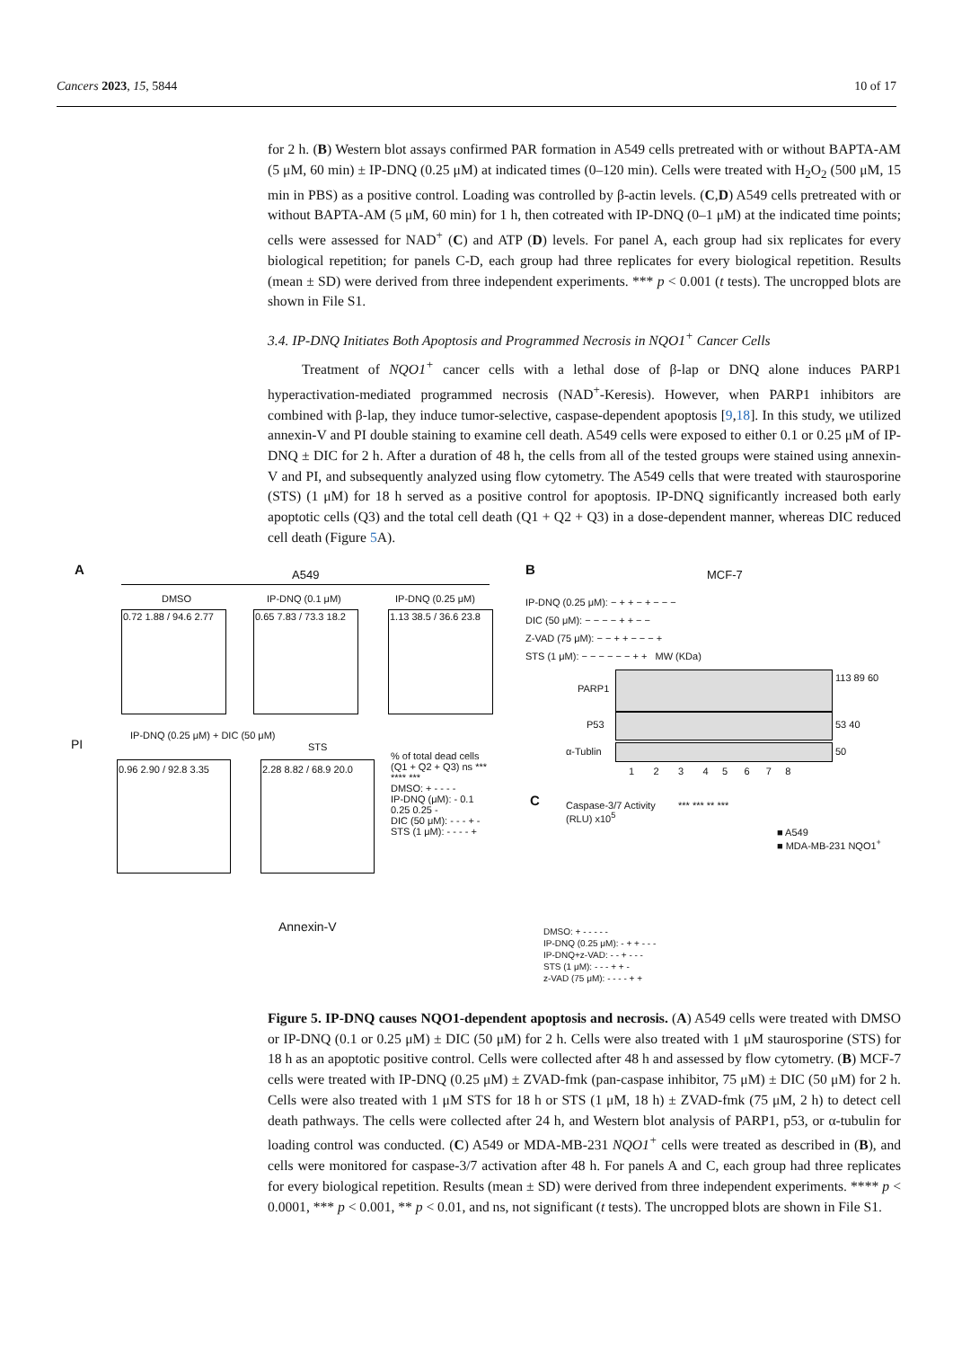Cancers 2023, 15, 5844 10 of 17
for 2 h. (B) Western blot assays confirmed PAR formation in A549 cells pretreated with or without BAPTA-AM (5 μM, 60 min) ± IP-DNQ (0.25 μM) at indicated times (0–120 min). Cells were treated with H<sub>2</sub>O<sub>2</sub> (500 μM, 15 min in PBS) as a positive control. Loading was controlled by β-actin levels. (C,D) A549 cells pretreated with or without BAPTA-AM (5 μM, 60 min) for 1 h, then cotreated with IP-DNQ (0–1 μM) at the indicated time points; cells were assessed for NAD<sup>+</sup> (C) and ATP (D) levels. For panel A, each group had six replicates for every biological repetition; for panels C-D, each group had three replicates for every biological repetition. Results (mean ± SD) were derived from three independent experiments. *** p < 0.001 (t tests). The uncropped blots are shown in File S1.
3.4. IP-DNQ Initiates Both Apoptosis and Programmed Necrosis in NQO1<sup>+</sup> Cancer Cells
Treatment of NQO1<sup>+</sup> cancer cells with a lethal dose of β-lap or DNQ alone induces PARP1 hyperactivation-mediated programmed necrosis (NAD<sup>+</sup>-Keresis). However, when PARP1 inhibitors are combined with β-lap, they induce tumor-selective, caspase-dependent apoptosis [9,18]. In this study, we utilized annexin-V and PI double staining to examine cell death. A549 cells were exposed to either 0.1 or 0.25 μM of IP-DNQ ± DIC for 2 h. After a duration of 48 h, the cells from all of the tested groups were stained using annexin-V and PI, and subsequently analyzed using flow cytometry. The A549 cells that were treated with staurosporine (STS) (1 μM) for 18 h served as a positive control for apoptosis. IP-DNQ significantly increased both early apoptotic cells (Q3) and the total cell death (Q1 + Q2 + Q3) in a dose-dependent manner, whereas DIC reduced cell death (Figure 5 A).
A A549
DMSO IP-DNQ (0.1 μM) IP-DNQ (0.25 μM)
0.72 1.88 / 94.6 2.77 0.65 7.83 / 73.3 18.2 1.13 38.5 / 36.6 23.8
PI
IP-DNQ (0.25 μM) + DIC (50 μM)
STS
0.96 2.90 / 92.8 3.35 2.28 8.82 / 68.9 20.0
% of total dead cells (Q1 + Q2 + Q3) ns *** **** ***
DMSO: + - - - -
IP-DNQ (μM): - 0.1 0.25 0.25 -
DIC (50 μM): - - - + -
STS (1 μM): - - - - +
Annexin-V
B MCF-7
IP-DNQ (0.25 μM): − + + − + − − −
DIC (50 μM): − − − − + + − −
Z-VAD (75 μM): − − + + − − − +
STS (1 μM): − − − − − − + + MW (KDa)
PARP1
113 89 60
P53 53 40
α-Tublin 50
1 2 3 4 5 6 7 8
C Caspase-3/7 Activity (RLU) x10<sup>5</sup> *** *** ** ***
■ A549
■ MDA-MB-231 NQO1<sup>+</sup>
DMSO: + - - - - -
IP-DNQ (0.25 μM): - + + - - -
IP-DNQ+z-VAD: - - + - - -
STS (1 μM): - - - + + -
z-VAD (75 μM): - - - - + +
Figure 5. IP-DNQ causes NQO1-dependent apoptosis and necrosis. (A) A549 cells were treated with DMSO or IP-DNQ (0.1 or 0.25 μM) ± DIC (50 μM) for 2 h. Cells were also treated with 1 μM staurosporine (STS) for 18 h as an apoptotic positive control. Cells were collected after 48 h and assessed by flow cytometry. (B) MCF-7 cells were treated with IP-DNQ (0.25 μM) ± ZVAD-fmk (pan-caspase inhibitor, 75 μM) ± DIC (50 μM) for 2 h. Cells were also treated with 1 μM STS for 18 h or STS (1 μM, 18 h) ± ZVAD-fmk (75 μM, 2 h) to detect cell death pathways. The cells were collected after 24 h, and Western blot analysis of PARP1, p53, or α-tubulin for loading control was conducted. (C) A549 or MDA-MB-231 NQO1<sup>+</sup> cells were treated as described in (B), and cells were monitored for caspase-3/7 activation after 48 h. For panels A and C, each group had three replicates for every biological repetition. Results (mean ± SD) were derived from three independent experiments. **** p < 0.0001, *** p < 0.001, ** p < 0.01, and ns, not significant (t tests). The uncropped blots are shown in File S1.